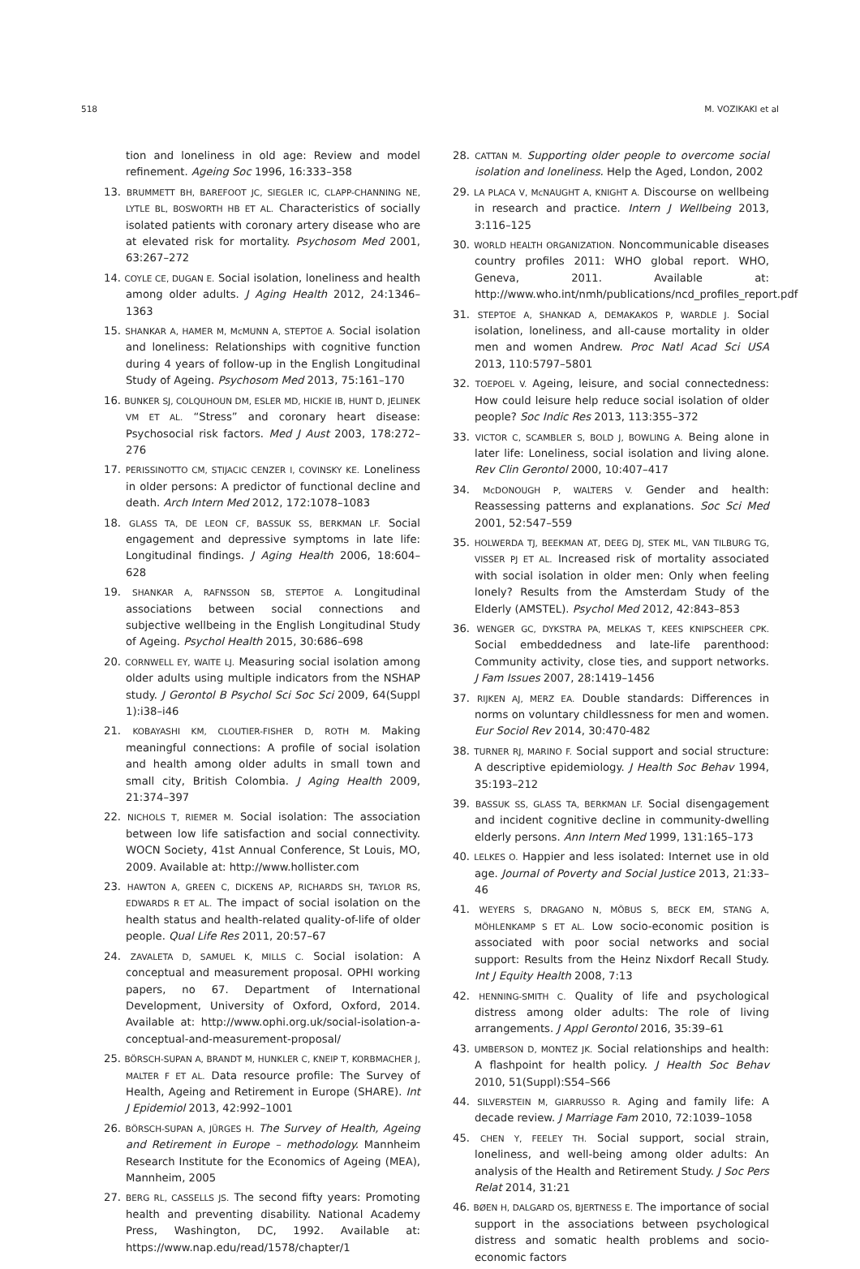518 M. VOZIKAKI et al
tion and loneliness in old age: Review and model refinement. Ageing Soc 1996, 16:333–358
13. BRUMMETT BH, BAREFOOT JC, SIEGLER IC, CLAPP-CHANNING NE, LYTLE BL, BOSWORTH HB ET AL. Characteristics of socially isolated patients with coronary artery disease who are at elevated risk for mortality. Psychosom Med 2001, 63:267–272
14. COYLE CE, DUGAN E. Social isolation, loneliness and health among older adults. J Aging Health 2012, 24:1346–1363
15. SHANKAR A, HAMER M, McMUNN A, STEPTOE A. Social isolation and loneliness: Relationships with cognitive function during 4 years of follow-up in the English Longitudinal Study of Ageing. Psychosom Med 2013, 75:161–170
16. BUNKER SJ, COLQUHOUN DM, ESLER MD, HICKIE IB, HUNT D, JELINEK VM ET AL. “Stress” and coronary heart disease: Psychosocial risk factors. Med J Aust 2003, 178:272–276
17. PERISSINOTTO CM, STIJACIC CENZER I, COVINSKY KE. Loneliness in older persons: A predictor of functional decline and death. Arch Intern Med 2012, 172:1078–1083
18. GLASS TA, DE LEON CF, BASSUK SS, BERKMAN LF. Social engagement and depressive symptoms in late life: Longitudinal findings. J Aging Health 2006, 18:604–628
19. SHANKAR A, RAFNSSON SB, STEPTOE A. Longitudinal associations between social connections and subjective wellbeing in the English Longitudinal Study of Ageing. Psychol Health 2015, 30:686–698
20. CORNWELL EY, WAITE LJ. Measuring social isolation among older adults using multiple indicators from the NSHAP study. J Gerontol B Psychol Sci Soc Sci 2009, 64(Suppl 1):i38–i46
21. KOBAYASHI KM, CLOUTIER-FISHER D, ROTH M. Making meaningful connections: A profile of social isolation and health among older adults in small town and small city, British Colombia. J Aging Health 2009, 21:374–397
22. NICHOLS T, RIEMER M. Social isolation: The association between low life satisfaction and social connectivity. WOCN Society, 41st Annual Conference, St Louis, MO, 2009. Available at: http://www.hollister.com
23. HAWTON A, GREEN C, DICKENS AP, RICHARDS SH, TAYLOR RS, EDWARDS R ET AL. The impact of social isolation on the health status and health-related quality-of-life of older people. Qual Life Res 2011, 20:57–67
24. ZAVALETA D, SAMUEL K, MILLS C. Social isolation: A conceptual and measurement proposal. OPHI working papers, no 67. Department of International Development, University of Oxford, Oxford, 2014. Available at: http://www.ophi.org.uk/social-isolation-a-conceptual-and-measurement-proposal/
25. BÖRSCH-SUPAN A, BRANDT M, HUNKLER C, KNEIP T, KORBMACHER J, MALTER F ET AL. Data resource profile: The Survey of Health, Ageing and Retirement in Europe (SHARE). Int J Epidemiol 2013, 42:992–1001
26. BÖRSCH-SUPAN A, JÜRGES H. The Survey of Health, Ageing and Retirement in Europe – methodology. Mannheim Research Institute for the Economics of Ageing (MEA), Mannheim, 2005
27. BERG RL, CASSELLS JS. The second fifty years: Promoting health and preventing disability. National Academy Press, Washington, DC, 1992. Available at: https://www.nap.edu/read/1578/chapter/1
28. CATTAN M. Supporting older people to overcome social isolation and loneliness. Help the Aged, London, 2002
29. LA PLACA V, McNAUGHT A, KNIGHT A. Discourse on wellbeing in research and practice. Intern J Wellbeing 2013, 3:116–125
30. WORLD HEALTH ORGANIZATION. Noncommunicable diseases country profiles 2011: WHO global report. WHO, Geneva, 2011. Available at: http://www.who.int/nmh/publications/ncd_profiles_report.pdf
31. STEPTOE A, SHANKAD A, DEMAKAKOS P, WARDLE J. Social isolation, loneliness, and all-cause mortality in older men and women Andrew. Proc Natl Acad Sci USA 2013, 110:5797–5801
32. TOEPOEL V. Ageing, leisure, and social connectedness: How could leisure help reduce social isolation of older people? Soc Indic Res 2013, 113:355–372
33. VICTOR C, SCAMBLER S, BOLD J, BOWLING A. Being alone in later life: Loneliness, social isolation and living alone. Rev Clin Gerontol 2000, 10:407–417
34. McDONOUGH P, WALTERS V. Gender and health: Reassessing patterns and explanations. Soc Sci Med 2001, 52:547–559
35. HOLWERDA TJ, BEEKMAN AT, DEEG DJ, STEK ML, VAN TILBURG TG, VISSER PJ ET AL. Increased risk of mortality associated with social isolation in older men: Only when feeling lonely? Results from the Amsterdam Study of the Elderly (AMSTEL). Psychol Med 2012, 42:843–853
36. WENGER GC, DYKSTRA PA, MELKAS T, KEES KNIPSCHEER CPK. Social embeddedness and late-life parenthood: Community activity, close ties, and support networks. J Fam Issues 2007, 28:1419–1456
37. RIJKEN AJ, MERZ EA. Double standards: Differences in norms on voluntary childlessness for men and women. Eur Sociol Rev 2014, 30:470-482
38. TURNER RJ, MARINO F. Social support and social structure: A descriptive epidemiology. J Health Soc Behav 1994, 35:193–212
39. BASSUK SS, GLASS TA, BERKMAN LF. Social disengagement and incident cognitive decline in community-dwelling elderly persons. Ann Intern Med 1999, 131:165–173
40. LELKES O. Happier and less isolated: Internet use in old age. Journal of Poverty and Social Justice 2013, 21:33–46
41. WEYERS S, DRAGANO N, MÖBUS S, BECK EM, STANG A, MÖHLENKAMP S ET AL. Low socio-economic position is associated with poor social networks and social support: Results from the Heinz Nixdorf Recall Study. Int J Equity Health 2008, 7:13
42. HENNING-SMITH C. Quality of life and psychological distress among older adults: The role of living arrangements. J Appl Gerontol 2016, 35:39–61
43. UMBERSON D, MONTEZ JK. Social relationships and health: A flashpoint for health policy. J Health Soc Behav 2010, 51(Suppl):S54–S66
44. SILVERSTEIN M, GIARRUSSO R. Aging and family life: A decade review. J Marriage Fam 2010, 72:1039–1058
45. CHEN Y, FEELEY TH. Social support, social strain, loneliness, and well-being among older adults: An analysis of the Health and Retirement Study. J Soc Pers Relat 2014, 31:21
46. BØEN H, DALGARD OS, BJERTNESS E. The importance of social support in the associations between psychological distress and somatic health problems and socio-economic factors